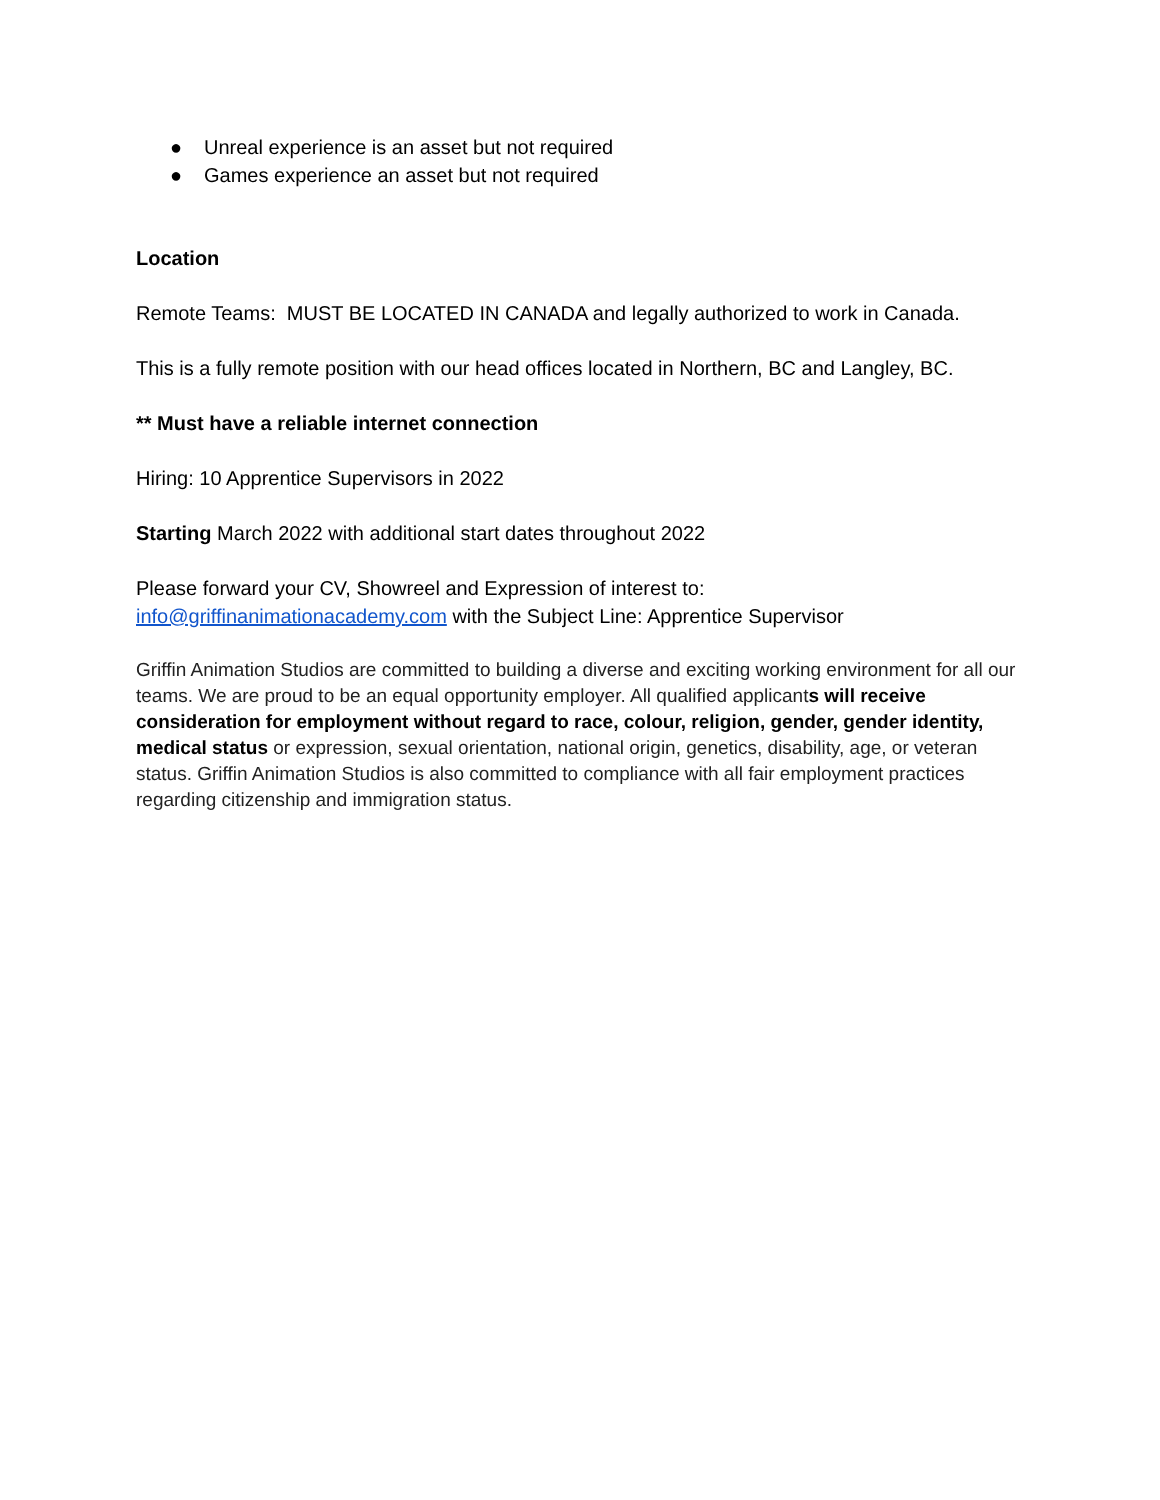● Unreal experience is an asset but not required
● Games experience an asset but not required
Location
Remote Teams: MUST BE LOCATED IN CANADA and legally authorized to work in Canada.
This is a fully remote position with our head offices located in Northern, BC and Langley, BC.
** Must have a reliable internet connection
Hiring: 10 Apprentice Supervisors in 2022
Starting March 2022 with additional start dates throughout 2022
Please forward your CV, Showreel and Expression of interest to:
info@griffinanimationacademy.com with the Subject Line: Apprentice Supervisor
Griffin Animation Studios are committed to building a diverse and exciting working environment for all our teams. We are proud to be an equal opportunity employer. All qualified applicants will receive consideration for employment without regard to race, colour, religion, gender, gender identity, medical status or expression, sexual orientation, national origin, genetics, disability, age, or veteran status. Griffin Animation Studios is also committed to compliance with all fair employment practices regarding citizenship and immigration status.